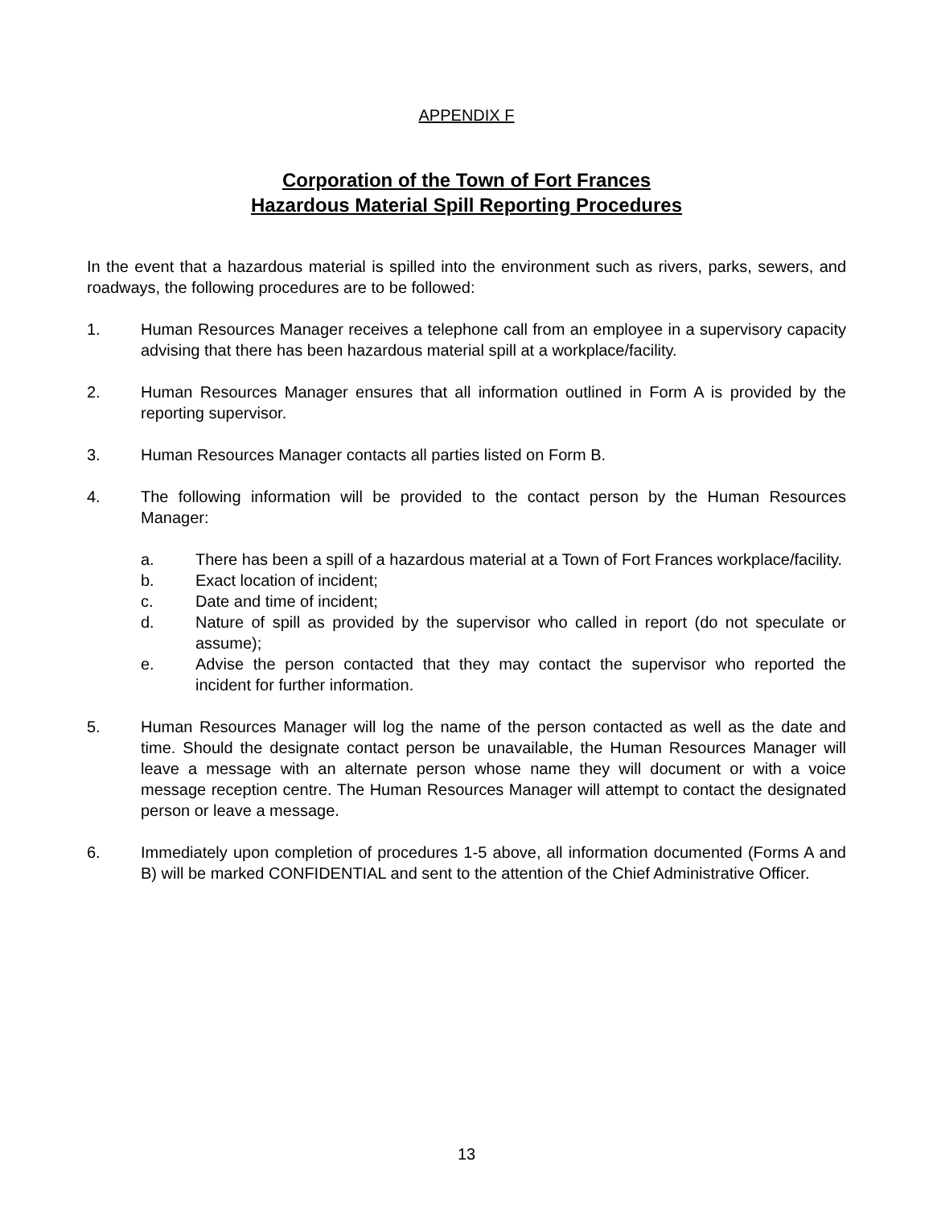APPENDIX F
Corporation of the Town of Fort Frances
Hazardous Material Spill Reporting Procedures
In the event that a hazardous material is spilled into the environment such as rivers, parks, sewers, and roadways, the following procedures are to be followed:
1. Human Resources Manager receives a telephone call from an employee in a supervisory capacity advising that there has been hazardous material spill at a workplace/facility.
2. Human Resources Manager ensures that all information outlined in Form A is provided by the reporting supervisor.
3. Human Resources Manager contacts all parties listed on Form B.
4. The following information will be provided to the contact person by the Human Resources Manager:
a. There has been a spill of a hazardous material at a Town of Fort Frances workplace/facility.
b. Exact location of incident;
c. Date and time of incident;
d. Nature of spill as provided by the supervisor who called in report (do not speculate or assume);
e. Advise the person contacted that they may contact the supervisor who reported the incident for further information.
5. Human Resources Manager will log the name of the person contacted as well as the date and time. Should the designate contact person be unavailable, the Human Resources Manager will leave a message with an alternate person whose name they will document or with a voice message reception centre. The Human Resources Manager will attempt to contact the designated person or leave a message.
6. Immediately upon completion of procedures 1-5 above, all information documented (Forms A and B) will be marked CONFIDENTIAL and sent to the attention of the Chief Administrative Officer.
13